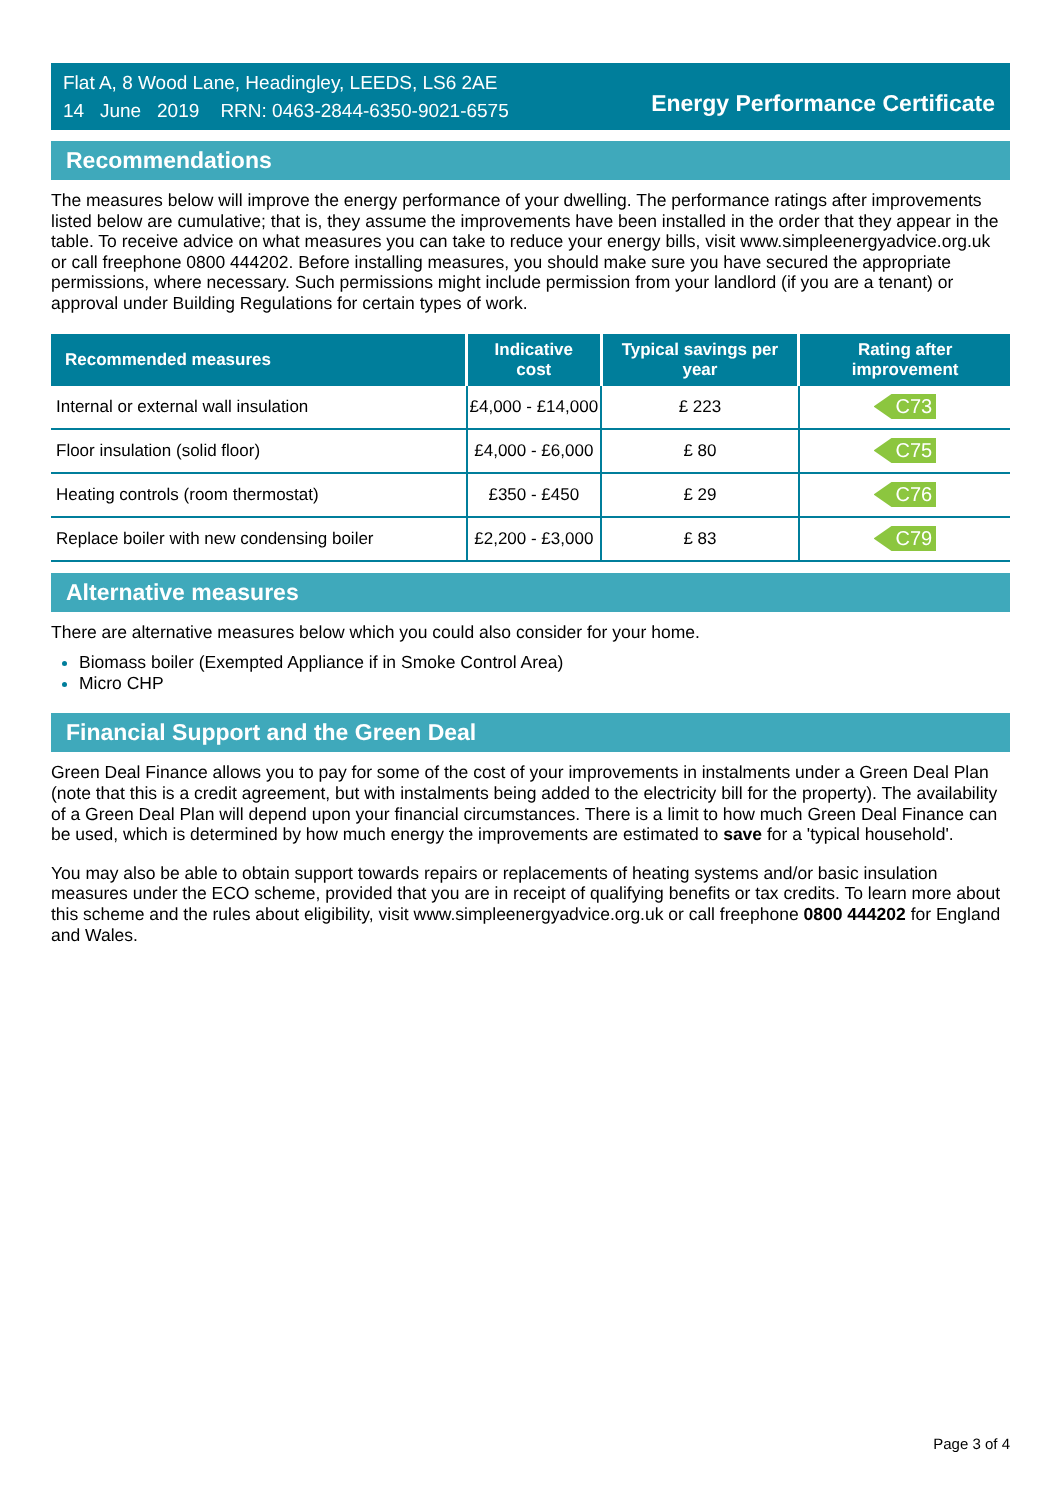Flat A, 8 Wood Lane, Headingley, LEEDS, LS6 2AE
14 June 2019 RRN: 0463-2844-6350-9021-6575
Energy Performance Certificate
Recommendations
The measures below will improve the energy performance of your dwelling. The performance ratings after improvements listed below are cumulative; that is, they assume the improvements have been installed in the order that they appear in the table. To receive advice on what measures you can take to reduce your energy bills, visit www.simpleenergyadvice.org.uk or call freephone 0800 444202. Before installing measures, you should make sure you have secured the appropriate permissions, where necessary. Such permissions might include permission from your landlord (if you are a tenant) or approval under Building Regulations for certain types of work.
| Recommended measures | Indicative cost | Typical savings per year | Rating after improvement |
| --- | --- | --- | --- |
| Internal or external wall insulation | £4,000 - £14,000 | £ 223 | C73 |
| Floor insulation (solid floor) | £4,000 - £6,000 | £ 80 | C75 |
| Heating controls (room thermostat) | £350 - £450 | £ 29 | C76 |
| Replace boiler with new condensing boiler | £2,200 - £3,000 | £ 83 | C79 |
Alternative measures
There are alternative measures below which you could also consider for your home.
Biomass boiler (Exempted Appliance if in Smoke Control Area)
Micro CHP
Financial Support and the Green Deal
Green Deal Finance allows you to pay for some of the cost of your improvements in instalments under a Green Deal Plan (note that this is a credit agreement, but with instalments being added to the electricity bill for the property). The availability of a Green Deal Plan will depend upon your financial circumstances. There is a limit to how much Green Deal Finance can be used, which is determined by how much energy the improvements are estimated to save for a 'typical household'.
You may also be able to obtain support towards repairs or replacements of heating systems and/or basic insulation measures under the ECO scheme, provided that you are in receipt of qualifying benefits or tax credits. To learn more about this scheme and the rules about eligibility, visit www.simpleenergyadvice.org.uk or call freephone 0800 444202 for England and Wales.
Page 3 of 4